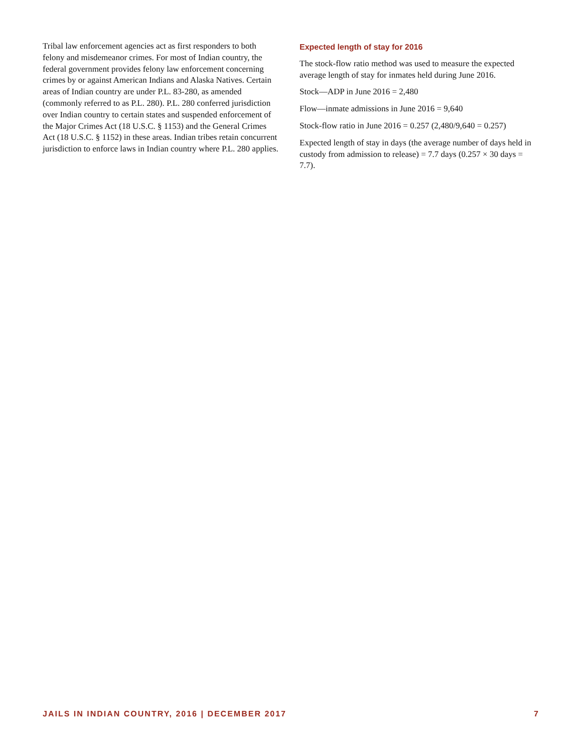Tribal law enforcement agencies act as first responders to both felony and misdemeanor crimes. For most of Indian country, the federal government provides felony law enforcement concerning crimes by or against American Indians and Alaska Natives. Certain areas of Indian country are under P.L. 83-280, as amended (commonly referred to as P.L. 280). P.L. 280 conferred jurisdiction over Indian country to certain states and suspended enforcement of the Major Crimes Act (18 U.S.C. § 1153) and the General Crimes Act (18 U.S.C. § 1152) in these areas. Indian tribes retain concurrent jurisdiction to enforce laws in Indian country where P.L. 280 applies.
Expected length of stay for 2016
The stock-flow ratio method was used to measure the expected average length of stay for inmates held during June 2016.
Stock—ADP in June 2016 = 2,480
Flow—inmate admissions in June 2016 = 9,640
Stock-flow ratio in June 2016 = 0.257 (2,480/9,640 = 0.257)
Expected length of stay in days (the average number of days held in custody from admission to release) = 7.7 days (0.257 × 30 days = 7.7).
JAILS IN INDIAN COUNTRY, 2016 | DECEMBER 2017 7